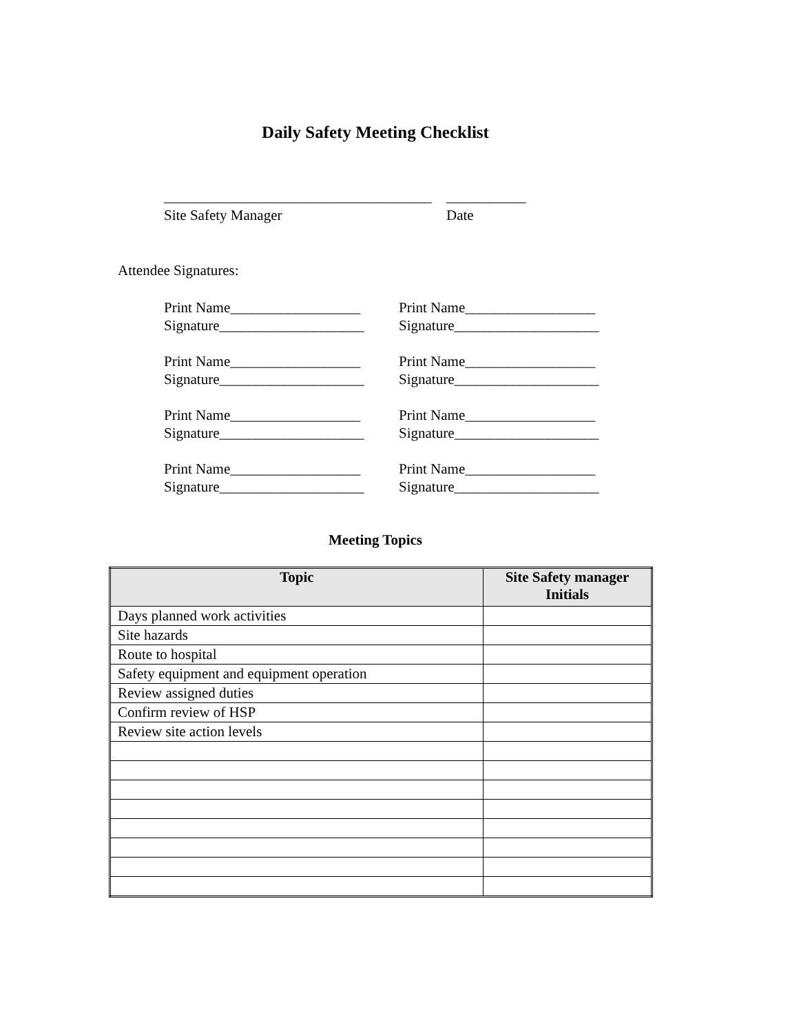Daily Safety Meeting Checklist
_____________________________________
Site Safety Manager
___________
Date
Attendee Signatures:
Print Name__________________
Signature____________________
Print Name__________________
Signature____________________
Print Name__________________
Signature____________________
Print Name__________________
Signature____________________
Print Name__________________
Signature____________________
Print Name__________________
Signature____________________
Print Name__________________
Signature____________________
Print Name__________________
Signature____________________
Meeting Topics
| Topic | Site Safety manager Initials |
| --- | --- |
| Days planned work activities | |
| Site hazards | |
| Route to hospital | |
| Safety equipment and equipment operation | |
| Review assigned duties | |
| Confirm review of HSP | |
| Review site action levels | |